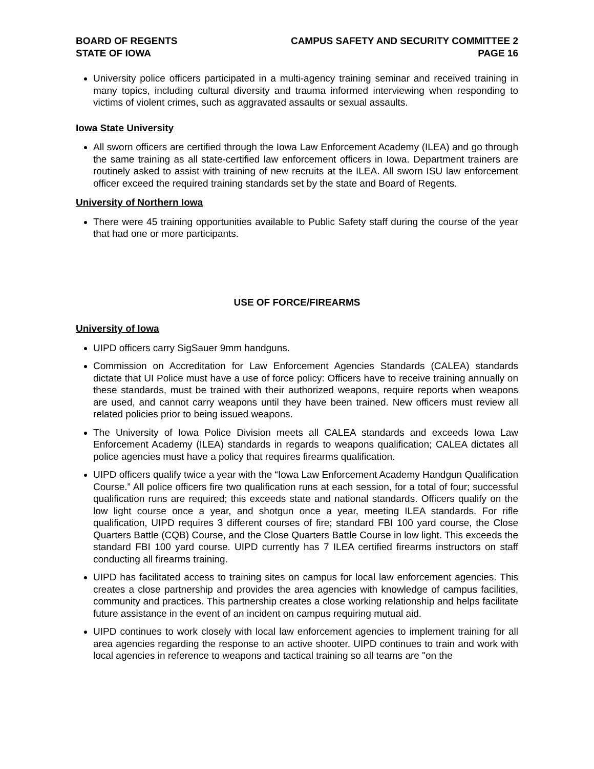BOARD OF REGENTS
STATE OF IOWA
CAMPUS SAFETY AND SECURITY COMMITTEE 2
PAGE 16
University police officers participated in a multi-agency training seminar and received training in many topics, including cultural diversity and trauma informed interviewing when responding to victims of violent crimes, such as aggravated assaults or sexual assaults.
Iowa State University
All sworn officers are certified through the Iowa Law Enforcement Academy (ILEA) and go through the same training as all state-certified law enforcement officers in Iowa. Department trainers are routinely asked to assist with training of new recruits at the ILEA. All sworn ISU law enforcement officer exceed the required training standards set by the state and Board of Regents.
University of Northern Iowa
There were 45 training opportunities available to Public Safety staff during the course of the year that had one or more participants.
USE OF FORCE/FIREARMS
University of Iowa
UIPD officers carry SigSauer 9mm handguns.
Commission on Accreditation for Law Enforcement Agencies Standards (CALEA) standards dictate that UI Police must have a use of force policy: Officers have to receive training annually on these standards, must be trained with their authorized weapons, require reports when weapons are used, and cannot carry weapons until they have been trained. New officers must review all related policies prior to being issued weapons.
The University of Iowa Police Division meets all CALEA standards and exceeds Iowa Law Enforcement Academy (ILEA) standards in regards to weapons qualification; CALEA dictates all police agencies must have a policy that requires firearms qualification.
UIPD officers qualify twice a year with the “Iowa Law Enforcement Academy Handgun Qualification Course.” All police officers fire two qualification runs at each session, for a total of four; successful qualification runs are required; this exceeds state and national standards. Officers qualify on the low light course once a year, and shotgun once a year, meeting ILEA standards. For rifle qualification, UIPD requires 3 different courses of fire; standard FBI 100 yard course, the Close Quarters Battle (CQB) Course, and the Close Quarters Battle Course in low light. This exceeds the standard FBI 100 yard course. UIPD currently has 7 ILEA certified firearms instructors on staff conducting all firearms training.
UIPD has facilitated access to training sites on campus for local law enforcement agencies. This creates a close partnership and provides the area agencies with knowledge of campus facilities, community and practices. This partnership creates a close working relationship and helps facilitate future assistance in the event of an incident on campus requiring mutual aid.
UIPD continues to work closely with local law enforcement agencies to implement training for all area agencies regarding the response to an active shooter. UIPD continues to train and work with local agencies in reference to weapons and tactical training so all teams are "on the